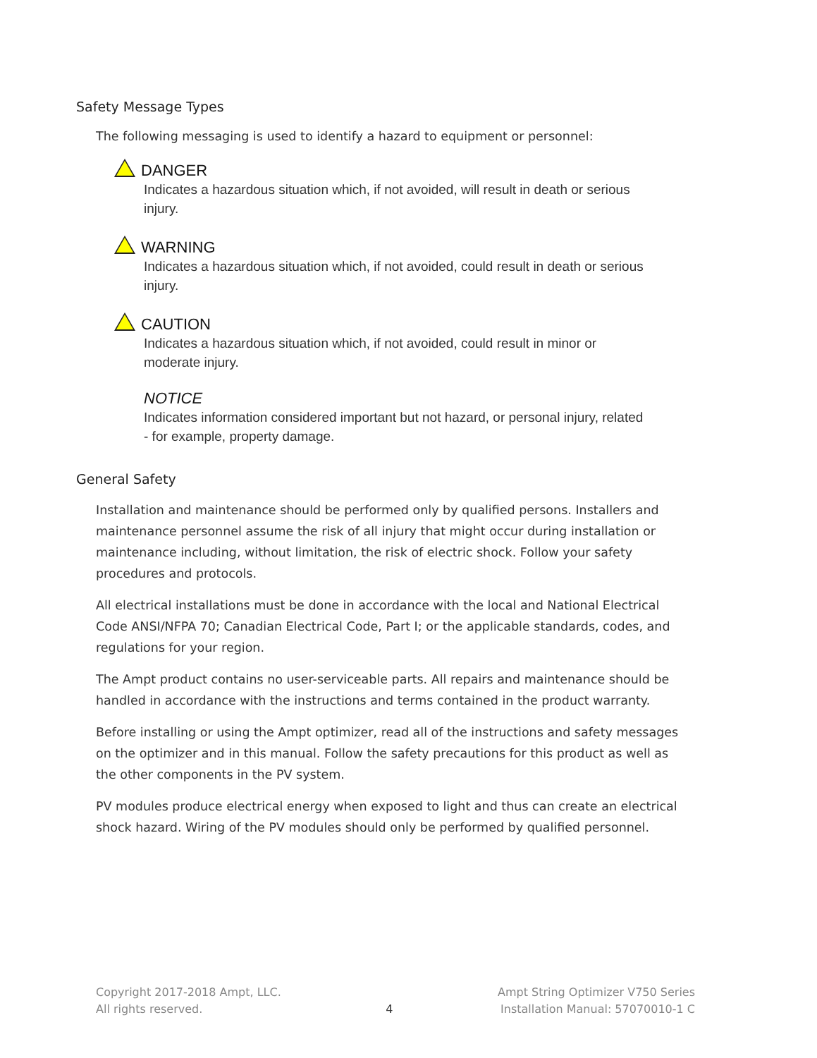Safety Message Types
The following messaging is used to identify a hazard to equipment or personnel:
DANGER
Indicates a hazardous situation which, if not avoided, will result in death or serious injury.
WARNING
Indicates a hazardous situation which, if not avoided, could result in death or serious injury.
CAUTION
Indicates a hazardous situation which, if not avoided, could result in minor or moderate injury.
NOTICE
Indicates information considered important but not hazard, or personal injury, related - for example, property damage.
General Safety
Installation and maintenance should be performed only by qualified persons. Installers and maintenance personnel assume the risk of all injury that might occur during installation or maintenance including, without limitation, the risk of electric shock. Follow your safety procedures and protocols.
All electrical installations must be done in accordance with the local and National Electrical Code ANSI/NFPA 70; Canadian Electrical Code, Part I; or the applicable standards, codes, and regulations for your region.
The Ampt product contains no user-serviceable parts. All repairs and maintenance should be handled in accordance with the instructions and terms contained in the product warranty.
Before installing or using the Ampt optimizer, read all of the instructions and safety messages on the optimizer and in this manual. Follow the safety precautions for this product as well as the other components in the PV system.
PV modules produce electrical energy when exposed to light and thus can create an electrical shock hazard. Wiring of the PV modules should only be performed by qualified personnel.
Copyright 2017-2018 Ampt, LLC.
All rights reserved.
4
Ampt String Optimizer V750 Series
Installation Manual: 57070010-1 C